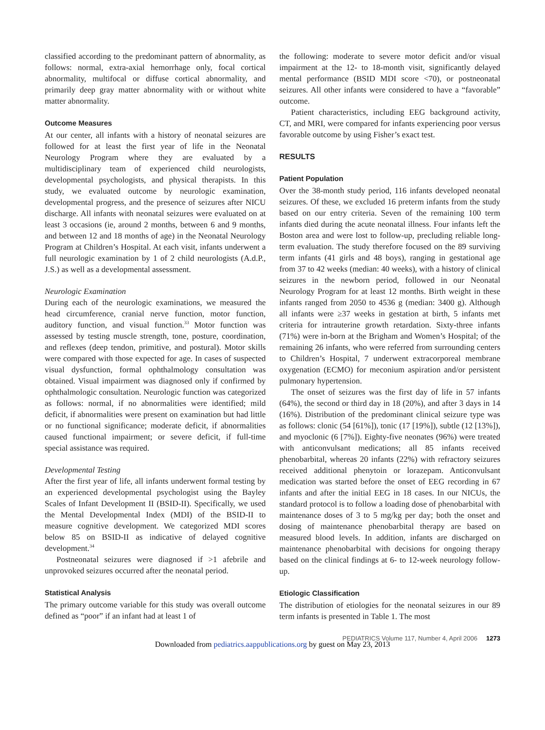classified according to the predominant pattern of abnormality, as follows: normal, extra-axial hemorrhage only, focal cortical abnormality, multifocal or diffuse cortical abnormality, and primarily deep gray matter abnormality with or without white matter abnormality.
Outcome Measures
At our center, all infants with a history of neonatal seizures are followed for at least the first year of life in the Neonatal Neurology Program where they are evaluated by a multidisciplinary team of experienced child neurologists, developmental psychologists, and physical therapists. In this study, we evaluated outcome by neurologic examination, developmental progress, and the presence of seizures after NICU discharge. All infants with neonatal seizures were evaluated on at least 3 occasions (ie, around 2 months, between 6 and 9 months, and between 12 and 18 months of age) in the Neonatal Neurology Program at Children’s Hospital. At each visit, infants underwent a full neurologic examination by 1 of 2 child neurologists (A.d.P., J.S.) as well as a developmental assessment.
Neurologic Examination
During each of the neurologic examinations, we measured the head circumference, cranial nerve function, motor function, auditory function, and visual function.<sup>33</sup> Motor function was assessed by testing muscle strength, tone, posture, coordination, and reflexes (deep tendon, primitive, and postural). Motor skills were compared with those expected for age. In cases of suspected visual dysfunction, formal ophthalmology consultation was obtained. Visual impairment was diagnosed only if confirmed by ophthalmologic consultation. Neurologic function was categorized as follows: normal, if no abnormalities were identified; mild deficit, if abnormalities were present on examination but had little or no functional significance; moderate deficit, if abnormalities caused functional impairment; or severe deficit, if full-time special assistance was required.
Developmental Testing
After the first year of life, all infants underwent formal testing by an experienced developmental psychologist using the Bayley Scales of Infant Development II (BSID-II). Specifically, we used the Mental Developmental Index (MDI) of the BSID-II to measure cognitive development. We categorized MDI scores below 85 on BSID-II as indicative of delayed cognitive development.<sup>34</sup>
Postneonatal seizures were diagnosed if >1 afebrile and unprovoked seizures occurred after the neonatal period.
Statistical Analysis
The primary outcome variable for this study was overall outcome defined as “poor” if an infant had at least 1 of
the following: moderate to severe motor deficit and/or visual impairment at the 12- to 18-month visit, significantly delayed mental performance (BSID MDI score <70), or postneonatal seizures. All other infants were considered to have a “favorable” outcome.
Patient characteristics, including EEG background activity, CT, and MRI, were compared for infants experiencing poor versus favorable outcome by using Fisher’s exact test.
RESULTS
Patient Population
Over the 38-month study period, 116 infants developed neonatal seizures. Of these, we excluded 16 preterm infants from the study based on our entry criteria. Seven of the remaining 100 term infants died during the acute neonatal illness. Four infants left the Boston area and were lost to follow-up, precluding reliable long-term evaluation. The study therefore focused on the 89 surviving term infants (41 girls and 48 boys), ranging in gestational age from 37 to 42 weeks (median: 40 weeks), with a history of clinical seizures in the newborn period, followed in our Neonatal Neurology Program for at least 12 months. Birth weight in these infants ranged from 2050 to 4536 g (median: 3400 g). Although all infants were ≥37 weeks in gestation at birth, 5 infants met criteria for intrauterine growth retardation. Sixty-three infants (71%) were in-born at the Brigham and Women’s Hospital; of the remaining 26 infants, who were referred from surrounding centers to Children’s Hospital, 7 underwent extracorporeal membrane oxygenation (ECMO) for meconium aspiration and/or persistent pulmonary hypertension.
The onset of seizures was the first day of life in 57 infants (64%), the second or third day in 18 (20%), and after 3 days in 14 (16%). Distribution of the predominant clinical seizure type was as follows: clonic (54 [61%]), tonic (17 [19%]), subtle (12 [13%]), and myoclonic (6 [7%]). Eighty-five neonates (96%) were treated with anticonvulsant medications; all 85 infants received phenobarbital, whereas 20 infants (22%) with refractory seizures received additional phenytoin or lorazepam. Anticonvulsant medication was started before the onset of EEG recording in 67 infants and after the initial EEG in 18 cases. In our NICUs, the standard protocol is to follow a loading dose of phenobarbital with maintenance doses of 3 to 5 mg/kg per day; both the onset and dosing of maintenance phenobarbital therapy are based on measured blood levels. In addition, infants are discharged on maintenance phenobarbital with decisions for ongoing therapy based on the clinical findings at 6- to 12-week neurology follow-up.
Etiologic Classification
The distribution of etiologies for the neonatal seizures in our 89 term infants is presented in Table 1. The most
PEDIATRICS Volume 117, Number 4, April 2006 1273
Downloaded from pediatrics.aappublications.org by guest on May 23, 2013